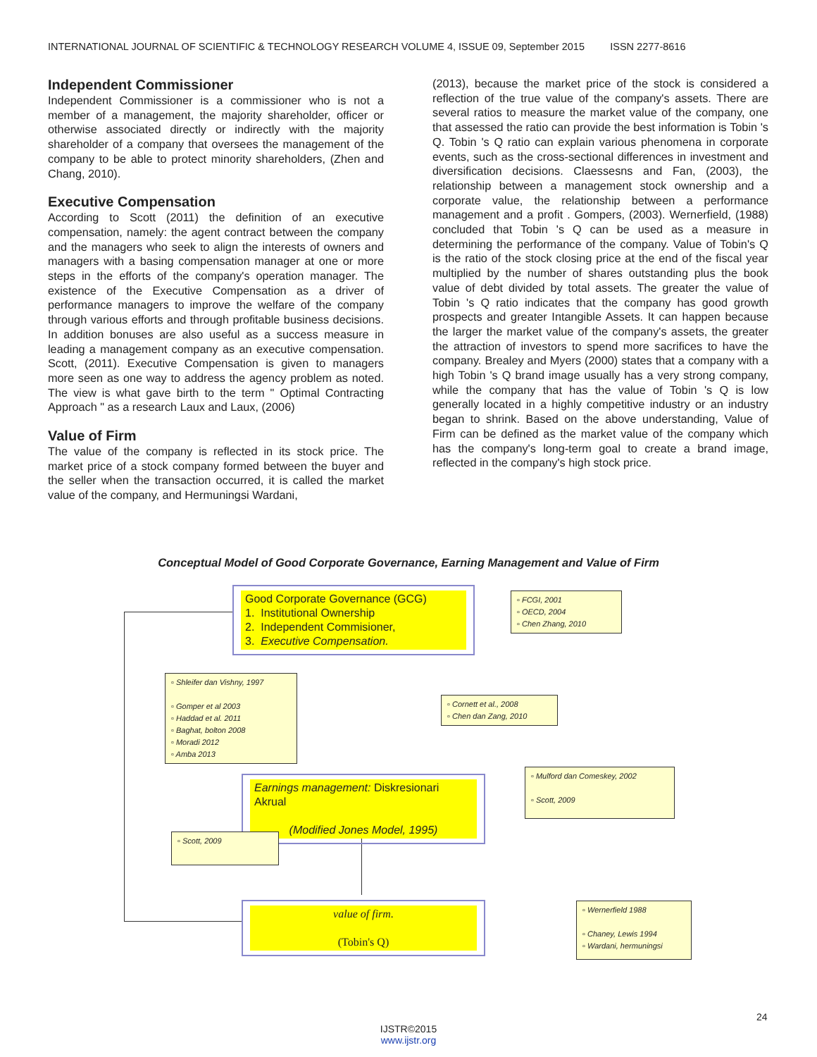INTERNATIONAL JOURNAL OF SCIENTIFIC & TECHNOLOGY RESEARCH VOLUME 4, ISSUE 09, September 2015 ISSN 2277-8616
Independent Commissioner
Independent Commissioner is a commissioner who is not a member of a management, the majority shareholder, officer or otherwise associated directly or indirectly with the majority shareholder of a company that oversees the management of the company to be able to protect minority shareholders, (Zhen and Chang, 2010).
Executive Compensation
According to Scott (2011) the definition of an executive compensation, namely: the agent contract between the company and the managers who seek to align the interests of owners and managers with a basing compensation manager at one or more steps in the efforts of the company's operation manager. The existence of the Executive Compensation as a driver of performance managers to improve the welfare of the company through various efforts and through profitable business decisions. In addition bonuses are also useful as a success measure in leading a management company as an executive compensation. Scott, (2011). Executive Compensation is given to managers more seen as one way to address the agency problem as noted. The view is what gave birth to the term " Optimal Contracting Approach " as a research Laux and Laux, (2006)
Value of Firm
The value of the company is reflected in its stock price. The market price of a stock company formed between the buyer and the seller when the transaction occurred, it is called the market value of the company, and Hermuningsi Wardani,
(2013), because the market price of the stock is considered a reflection of the true value of the company's assets. There are several ratios to measure the market value of the company, one that assessed the ratio can provide the best information is Tobin 's Q. Tobin 's Q ratio can explain various phenomena in corporate events, such as the cross-sectional differences in investment and diversification decisions. Claessesns and Fan, (2003), the relationship between a management stock ownership and a corporate value, the relationship between a performance management and a profit . Gompers, (2003). Wernerfield, (1988) concluded that Tobin 's Q can be used as a measure in determining the performance of the company. Value of Tobin's Q is the ratio of the stock closing price at the end of the fiscal year multiplied by the number of shares outstanding plus the book value of debt divided by total assets. The greater the value of Tobin 's Q ratio indicates that the company has good growth prospects and greater Intangible Assets. It can happen because the larger the market value of the company's assets, the greater the attraction of investors to spend more sacrifices to have the company. Brealey and Myers (2000) states that a company with a high Tobin 's Q brand image usually has a very strong company, while the company that has the value of Tobin 's Q is low generally located in a highly competitive industry or an industry began to shrink. Based on the above understanding, Value of Firm can be defined as the market value of the company which has the company's long-term goal to create a brand image, reflected in the company's high stock price.
Conceptual Model of Good Corporate Governance, Earning Management and Value of Firm
Good Corporate Governance (GCG)
1. Institutional Ownership
2. Independent Commisioner,
3. Executive Compensation.
▫ FCGI, 2001
▫ OECD, 2004
▫ Chen Zhang, 2010
▫ Shleifer dan Vishny, 1997
▫ Gomper et al 2003
▫ Haddad et al. 2011
▫ Baghat, bolton 2008
▫ Moradi 2012
▫ Amba 2013
▫ Cornett et al., 2008
▫ Chen dan Zang, 2010
Earnings management: Diskresionari Akrual
(Modified Jones Model, 1995)
▫ Mulford dan Comeskey, 2002
▫ Scott, 2009
▫ Scott, 2009
value of firm.
(Tobin's Q)
▫ Wernerfield 1988
▫ Chaney, Lewis 1994
▫ Wardani, hermuningsi
24
IJSTR©2015
www.ijstr.org